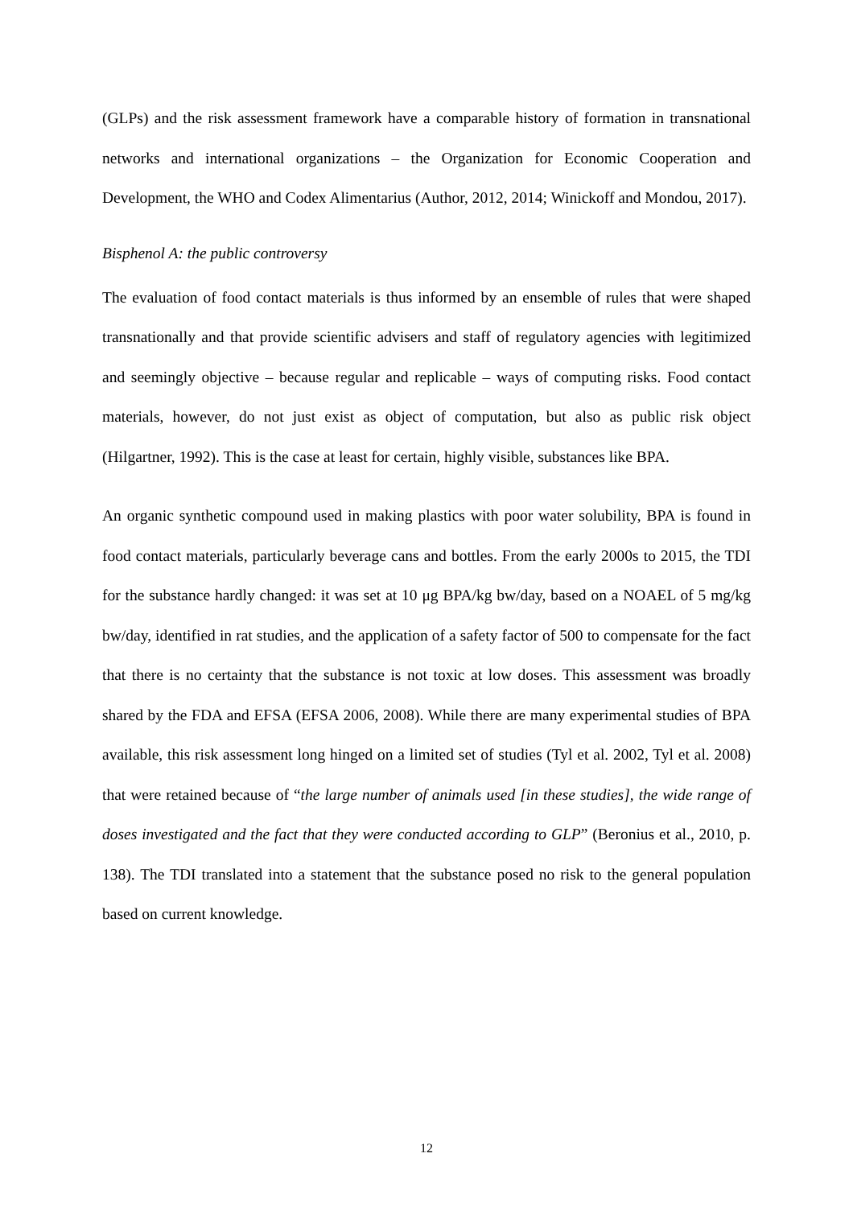(GLPs) and the risk assessment framework have a comparable history of formation in transnational networks and international organizations – the Organization for Economic Cooperation and Development, the WHO and Codex Alimentarius (Author, 2012, 2014; Winickoff and Mondou, 2017).
Bisphenol A: the public controversy
The evaluation of food contact materials is thus informed by an ensemble of rules that were shaped transnationally and that provide scientific advisers and staff of regulatory agencies with legitimized and seemingly objective – because regular and replicable – ways of computing risks. Food contact materials, however, do not just exist as object of computation, but also as public risk object (Hilgartner, 1992). This is the case at least for certain, highly visible, substances like BPA.
An organic synthetic compound used in making plastics with poor water solubility, BPA is found in food contact materials, particularly beverage cans and bottles. From the early 2000s to 2015, the TDI for the substance hardly changed: it was set at 10 μg BPA/kg bw/day, based on a NOAEL of 5 mg/kg bw/day, identified in rat studies, and the application of a safety factor of 500 to compensate for the fact that there is no certainty that the substance is not toxic at low doses. This assessment was broadly shared by the FDA and EFSA (EFSA 2006, 2008). While there are many experimental studies of BPA available, this risk assessment long hinged on a limited set of studies (Tyl et al. 2002, Tyl et al. 2008) that were retained because of “the large number of animals used [in these studies], the wide range of doses investigated and the fact that they were conducted according to GLP” (Beronius et al., 2010, p. 138). The TDI translated into a statement that the substance posed no risk to the general population based on current knowledge.
12